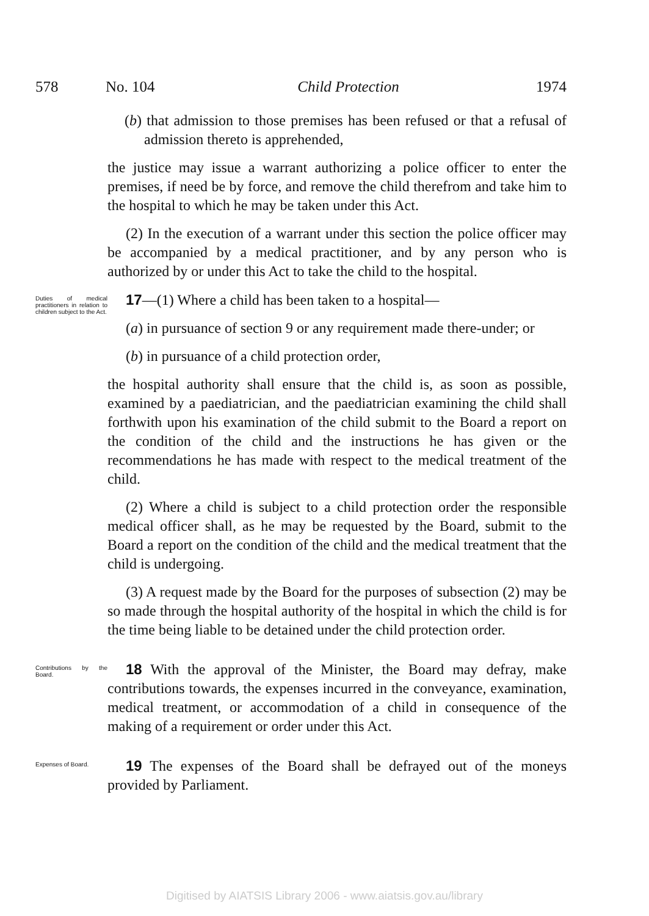578 No. 104 Child Protection 1974
(b) that admission to those premises has been refused or that a refusal of admission thereto is apprehended,
the justice may issue a warrant authorizing a police officer to enter the premises, if need be by force, and remove the child therefrom and take him to the hospital to which he may be taken under this Act.
(2) In the execution of a warrant under this section the police officer may be accompanied by a medical practitioner, and by any person who is authorized by or under this Act to take the child to the hospital.
Duties of medical practitioners in relation to children subject to the Act.
17—(1) Where a child has been taken to a hospital—
(a) in pursuance of section 9 or any requirement made there-under; or
(b) in pursuance of a child protection order,
the hospital authority shall ensure that the child is, as soon as possible, examined by a paediatrician, and the paediatrician examining the child shall forthwith upon his examination of the child submit to the Board a report on the condition of the child and the instructions he has given or the recommendations he has made with respect to the medical treatment of the child.
(2) Where a child is subject to a child protection order the responsible medical officer shall, as he may be requested by the Board, submit to the Board a report on the condition of the child and the medical treatment that the child is undergoing.
(3) A request made by the Board for the purposes of subsection (2) may be so made through the hospital authority of the hospital in which the child is for the time being liable to be detained under the child protection order.
Contributions by the Board.
18 With the approval of the Minister, the Board may defray, make contributions towards, the expenses incurred in the conveyance, examination, medical treatment, or accommodation of a child in consequence of the making of a requirement or order under this Act.
Expenses of Board.
19 The expenses of the Board shall be defrayed out of the moneys provided by Parliament.
Digitised by AIATSIS Library 2006 - www.aiatsis.gov.au/library